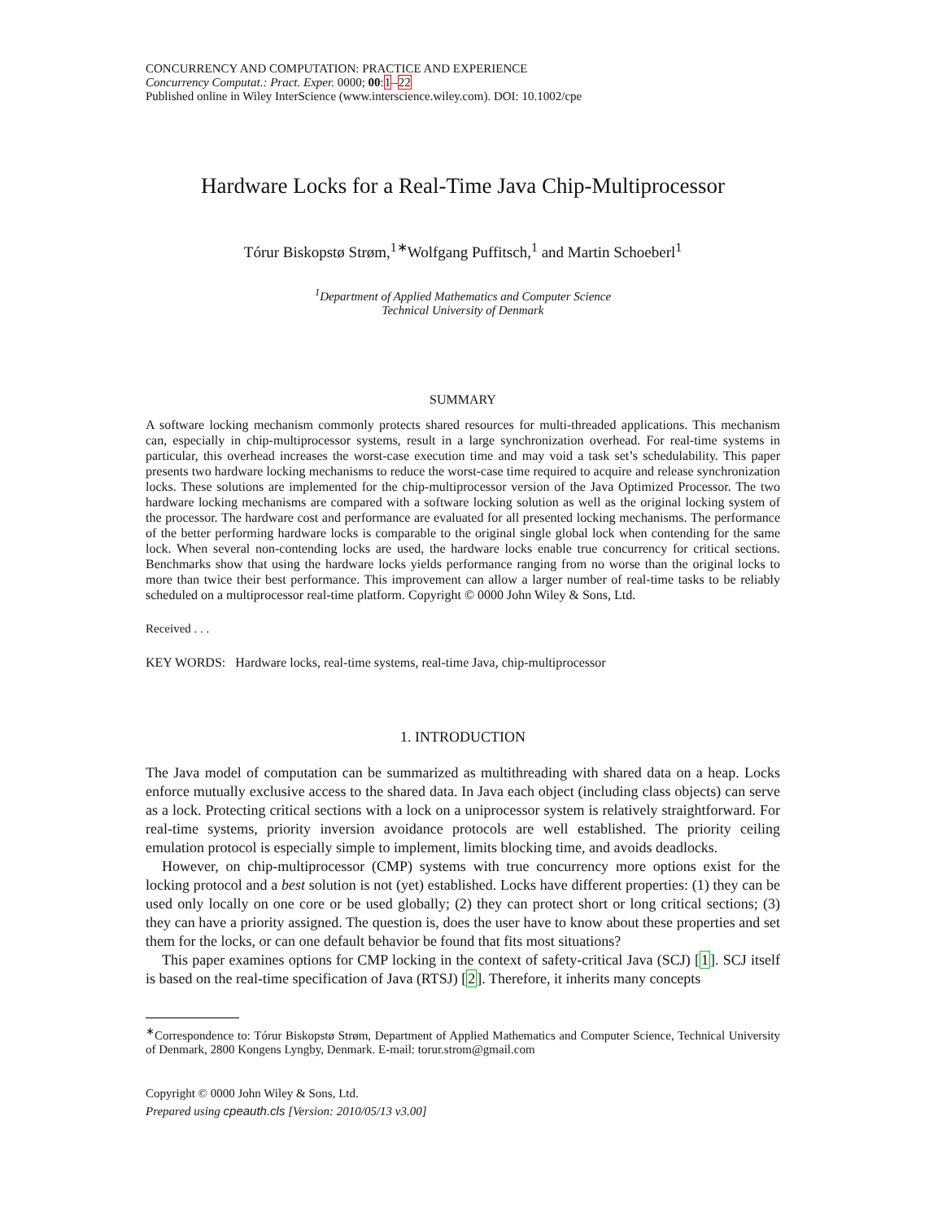CONCURRENCY AND COMPUTATION: PRACTICE AND EXPERIENCE
Concurrency Computat.: Pract. Exper. 0000; 00:1–22
Published online in Wiley InterScience (www.interscience.wiley.com). DOI: 10.1002/cpe
Hardware Locks for a Real-Time Java Chip-Multiprocessor
Tórur Biskopstø Strøm,<sup>1∗</sup>Wolfgang Puffitsch,<sup>1</sup> and Martin Schoeberl<sup>1</sup>
<sup>1</sup> Department of Applied Mathematics and Computer Science
Technical University of Denmark
SUMMARY
A software locking mechanism commonly protects shared resources for multi-threaded applications. This mechanism can, especially in chip-multiprocessor systems, result in a large synchronization overhead. For real-time systems in particular, this overhead increases the worst-case execution time and may void a task set’s schedulability. This paper presents two hardware locking mechanisms to reduce the worst-case time required to acquire and release synchronization locks. These solutions are implemented for the chip-multiprocessor version of the Java Optimized Processor. The two hardware locking mechanisms are compared with a software locking solution as well as the original locking system of the processor. The hardware cost and performance are evaluated for all presented locking mechanisms. The performance of the better performing hardware locks is comparable to the original single global lock when contending for the same lock. When several non-contending locks are used, the hardware locks enable true concurrency for critical sections. Benchmarks show that using the hardware locks yields performance ranging from no worse than the original locks to more than twice their best performance. This improvement can allow a larger number of real-time tasks to be reliably scheduled on a multiprocessor real-time platform. Copyright © 0000 John Wiley & Sons, Ltd.
Received . . .
KEY WORDS: Hardware locks, real-time systems, real-time Java, chip-multiprocessor
1. INTRODUCTION
The Java model of computation can be summarized as multithreading with shared data on a heap. Locks enforce mutually exclusive access to the shared data. In Java each object (including class objects) can serve as a lock. Protecting critical sections with a lock on a uniprocessor system is relatively straightforward. For real-time systems, priority inversion avoidance protocols are well established. The priority ceiling emulation protocol is especially simple to implement, limits blocking time, and avoids deadlocks.
However, on chip-multiprocessor (CMP) systems with true concurrency more options exist for the locking protocol and a best solution is not (yet) established. Locks have different properties: (1) they can be used only locally on one core or be used globally; (2) they can protect short or long critical sections; (3) they can have a priority assigned. The question is, does the user have to know about these properties and set them for the locks, or can one default behavior be found that fits most situations?
This paper examines options for CMP locking in the context of safety-critical Java (SCJ) [1]. SCJ itself is based on the real-time specification of Java (RTSJ) [2]. Therefore, it inherits many concepts
<sup>∗</sup>Correspondence to: Tórur Biskopstø Strøm, Department of Applied Mathematics and Computer Science, Technical University of Denmark, 2800 Kongens Lyngby, Denmark. E-mail: torur.strom@gmail.com
Copyright © 0000 John Wiley & Sons, Ltd.
Prepared using cpeauth.cls [Version: 2010/05/13 v3.00]